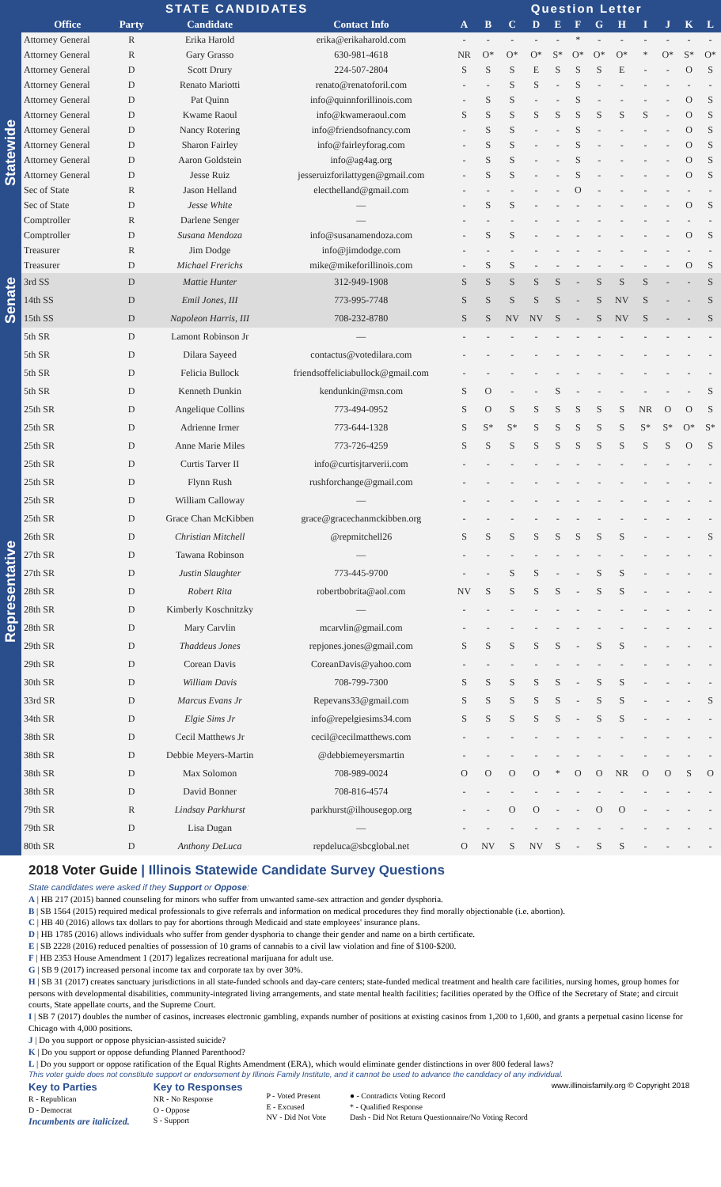| | STATE CANDIDATES | | | | Question Letter | | | | | | | | | | | |
| --- | --- | --- | --- | --- | --- | --- | --- | --- | --- | --- | --- | --- | --- | --- | --- | --- |
| | Office | Party | Candidate | Contact Info | A | B | C | D | E | F | G | H | I | J | K | L |
| Statewide | Attorney General | R | Erika Harold | erika@erikaharold.com | - | - | - | - | - | * | - | - | - | - | - | - |
| | Attorney General | R | Gary Grasso | 630-981-4618 | NR | O* | O* | O* | S* | O* | O* | O* | * | O* | S* | O* |
| | Attorney General | D | Scott Drury | 224-507-2804 | S | S | S | E | S | S | S | E | - | - | O | S |
| | Attorney General | D | Renato Mariotti | renato@renatoforil.com | - | - | S | S | - | S | - | - | - | - | - | - |
| | Attorney General | D | Pat Quinn | info@quinnforillinois.com | - | S | S | - | - | S | - | - | - | - | O | S |
| | Attorney General | D | Kwame Raoul | info@kwameraoul.com | S | S | S | S | S | S | S | S | S | - | O | S |
| | Attorney General | D | Nancy Rotering | info@friendsofnancy.com | - | S | S | - | - | S | - | - | - | - | O | S |
| | Attorney General | D | Sharon Fairley | info@fairleyforag.com | - | S | S | - | - | S | - | - | - | - | O | S |
| | Attorney General | D | Aaron Goldstein | info@ag4ag.org | - | S | S | - | - | S | - | - | - | - | O | S |
| | Attorney General | D | Jesse Ruiz | jesseruizforilattygen@gmail.com | - | S | S | - | - | S | - | - | - | - | O | S |
| | Sec of State | R | Jason Helland | electhelland@gmail.com | - | - | - | - | - | O | - | - | - | - | - | - |
| | Sec of State | D | Jesse White | — | - | S | S | - | - | - | - | - | - | - | O | S |
| | Comptroller | R | Darlene Senger | — | - | - | - | - | - | - | - | - | - | - | - | - |
| | Comptroller | D | Susana Mendoza | info@susanamendoza.com | - | S | S | - | - | - | - | - | - | - | O | S |
| | Treasurer | R | Jim Dodge | info@jimdodge.com | - | - | - | - | - | - | - | - | - | - | - | - |
| | Treasurer | D | Michael Frerichs | mike@mikeforillinois.com | - | S | S | - | - | - | - | - | - | - | O | S |
| Senate | 3rd SS | D | Mattie Hunter | 312-949-1908 | S | S | S | S | S | - | S | S | S | - | - | S |
| | 14th SS | D | Emil Jones, III | 773-995-7748 | S | S | S | S | S | - | S | NV | S | - | - | S |
| | 15th SS | D | Napoleon Harris, III | 708-232-8780 | S | S | NV | NV | S | - | S | NV | S | - | - | S |
| Representative | 5th SR | D | Lamont Robinson Jr | — | - | - | - | - | - | - | - | - | - | - | - | - |
| | 5th SR | D | Dilara Sayeed | contactus@votedilara.com | - | - | - | - | - | - | - | - | - | - | - | - |
| | 5th SR | D | Felicia Bullock | friendsoffeliciabullock@gmail.com | - | - | - | - | - | - | - | - | - | - | - | - |
| | 5th SR | D | Kenneth Dunkin | kendunkin@msn.com | S | O | - | - | S | - | - | - | - | - | - | S |
| | 25th SR | D | Angelique Collins | 773-494-0952 | S | O | S | S | S | S | S | S | NR | O | O | S |
| | 25th SR | D | Adrienne Irmer | 773-644-1328 | S | S* | S* | S | S | S | S | S | S* | S* | O* | S* |
| | 25th SR | D | Anne Marie Miles | 773-726-4259 | S | S | S | S | S | S | S | S | S | S | O | S |
| | 25th SR | D | Curtis Tarver II | info@curtisjtarverii.com | - | - | - | - | - | - | - | - | - | - | - | - |
| | 25th SR | D | Flynn Rush | rushforchange@gmail.com | - | - | - | - | - | - | - | - | - | - | - | - |
| | 25th SR | D | William Calloway | — | - | - | - | - | - | - | - | - | - | - | - | - |
| | 25th SR | D | Grace Chan McKibben | grace@gracechanmckibben.org | - | - | - | - | - | - | - | - | - | - | - | - |
| | 26th SR | D | Christian Mitchell | @repmitchell26 | S | S | S | S | S | S | S | S | - | - | - | S |
| | 27th SR | D | Tawana Robinson | — | - | - | - | - | - | - | - | - | - | - | - | - |
| | 27th SR | D | Justin Slaughter | 773-445-9700 | - | - | S | S | - | - | S | S | - | - | - | - |
| | 28th SR | D | Robert Rita | robertbobrita@aol.com | NV | S | S | S | S | - | S | S | - | - | - | - |
| | 28th SR | D | Kimberly Koschnitzky | — | - | - | - | - | - | - | - | - | - | - | - | - |
| | 28th SR | D | Mary Carvlin | mcarvlin@gmail.com | - | - | - | - | - | - | - | - | - | - | - | - |
| | 29th SR | D | Thaddeus Jones | repjones.jones@gmail.com | S | S | S | S | S | - | S | S | - | - | - | - |
| | 29th SR | D | Corean Davis | CoreanDavis@yahoo.com | - | - | - | - | - | - | - | - | - | - | - | - |
| | 30th SR | D | William Davis | 708-799-7300 | S | S | S | S | S | - | S | S | - | - | - | - |
| | 33rd SR | D | Marcus Evans Jr | Repevans33@gmail.com | S | S | S | S | S | - | S | S | - | - | - | S |
| | 34th SR | D | Elgie Sims Jr | info@repelgiesims34.com | S | S | S | S | S | - | S | S | - | - | - | - |
| | 38th SR | D | Cecil Matthews Jr | cecil@cecilmatthews.com | - | - | - | - | - | - | - | - | - | - | - | - |
| | 38th SR | D | Debbie Meyers-Martin | @debbiemeyersmartin | - | - | - | - | - | - | - | - | - | - | - | - |
| | 38th SR | D | Max Solomon | 708-989-0024 | O | O | O | O | * | O | O | NR | O | O | S | O |
| | 38th SR | D | David Bonner | 708-816-4574 | - | - | - | - | - | - | - | - | - | - | - | - |
| | 79th SR | R | Lindsay Parkhurst | parkhurst@ilhousegop.org | - | - | O | O | - | - | O | O | - | - | - | - |
| | 79th SR | D | Lisa Dugan | — | - | - | - | - | - | - | - | - | - | - | - | - |
| | 80th SR | D | Anthony DeLuca | repdeluca@sbcglobal.net | O | NV | S | NV | S | - | S | S | - | - | - | - |
2018 Voter Guide | Illinois Statewide Candidate Survey Questions
State candidates were asked if they Support or Oppose:
A | HB 217 (2015) banned counseling for minors who suffer from unwanted same-sex attraction and gender dysphoria.
B | SB 1564 (2015) required medical professionals to give referrals and information on medical procedures they find morally objectionable (i.e. abortion).
C | HB 40 (2016) allows tax dollars to pay for abortions through Medicaid and state employees' insurance plans.
D | HB 1785 (2016) allows individuals who suffer from gender dysphoria to change their gender and name on a birth certificate.
E | SB 2228 (2016) reduced penalties of possession of 10 grams of cannabis to a civil law violation and fine of $100-$200.
F | HB 2353 House Amendment 1 (2017) legalizes recreational marijuana for adult use.
G | SB 9 (2017) increased personal income tax and corporate tax by over 30%.
H | SB 31 (2017) creates sanctuary jurisdictions in all state-funded schools and day-care centers; state-funded medical treatment and health care facilities, nursing homes, group homes for persons with developmental disabilities, community-integrated living arrangements, and state mental health facilities; facilities operated by the Office of the Secretary of State; and circuit courts, State appellate courts, and the Supreme Court.
I | SB 7 (2017) doubles the number of casinos, increases electronic gambling, expands number of positions at existing casinos from 1,200 to 1,600, and grants a perpetual casino license for Chicago with 4,000 positions.
J | Do you support or oppose physician-assisted suicide?
K | Do you support or oppose defunding Planned Parenthood?
L | Do you support or oppose ratification of the Equal Rights Amendment (ERA), which would eliminate gender distinctions in over 800 federal laws?
This voter guide does not constitute support or endorsement by Illinois Family Institute, and it cannot be used to advance the candidacy of any individual.
Key to Parties
R - Republican
D - Democrat
Incumbents are italicized.
Key to Responses
NR - No Response
O - Oppose
S - Support
P - Voted Present
E - Excused
NV - Did Not Vote
● - Contradicts Voting Record
* - Qualified Response
Dash - Did Not Return Questionnaire/No Voting Record
www.illinoisfamily.org © Copyright 2018